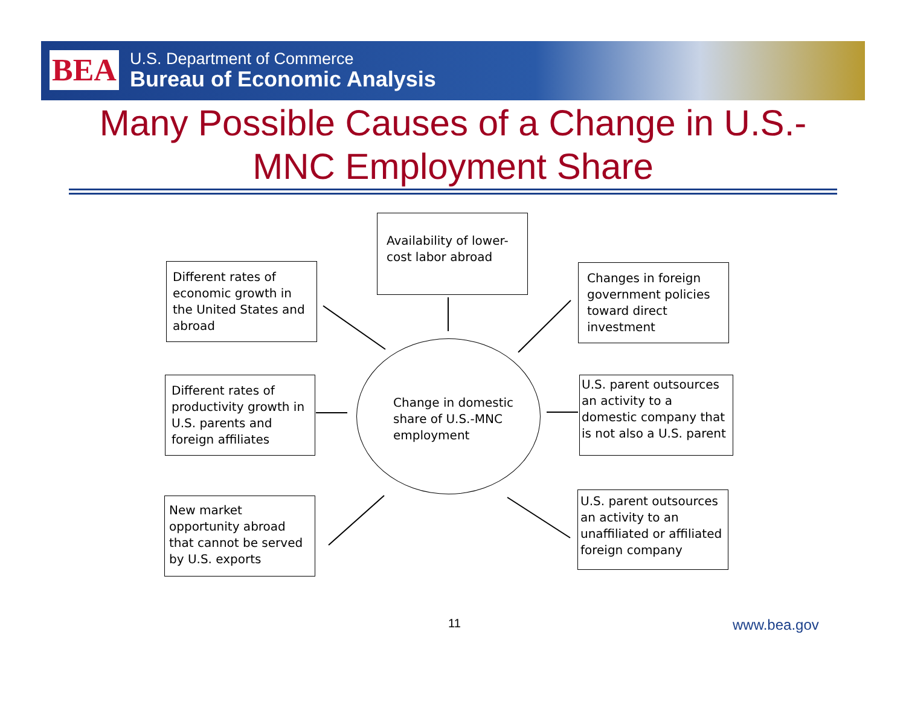BEA
U.S. Department of Commerce
Bureau of Economic Analysis
Many Possible Causes of a Change in U.S.-
MNC Employment Share
Availability of lower-cost labor abroad
Different rates of economic growth in the United States and abroad
Changes in foreign government policies toward direct investment
Different rates of productivity growth in U.S. parents and foreign affiliates
Change in domestic share of U.S.-MNC employment
U.S. parent outsources an activity to a domestic company that is not also a U.S. parent
New market opportunity abroad that cannot be served by U.S. exports
U.S. parent outsources an activity to an unaffiliated or affiliated foreign company
11 www.bea.gov